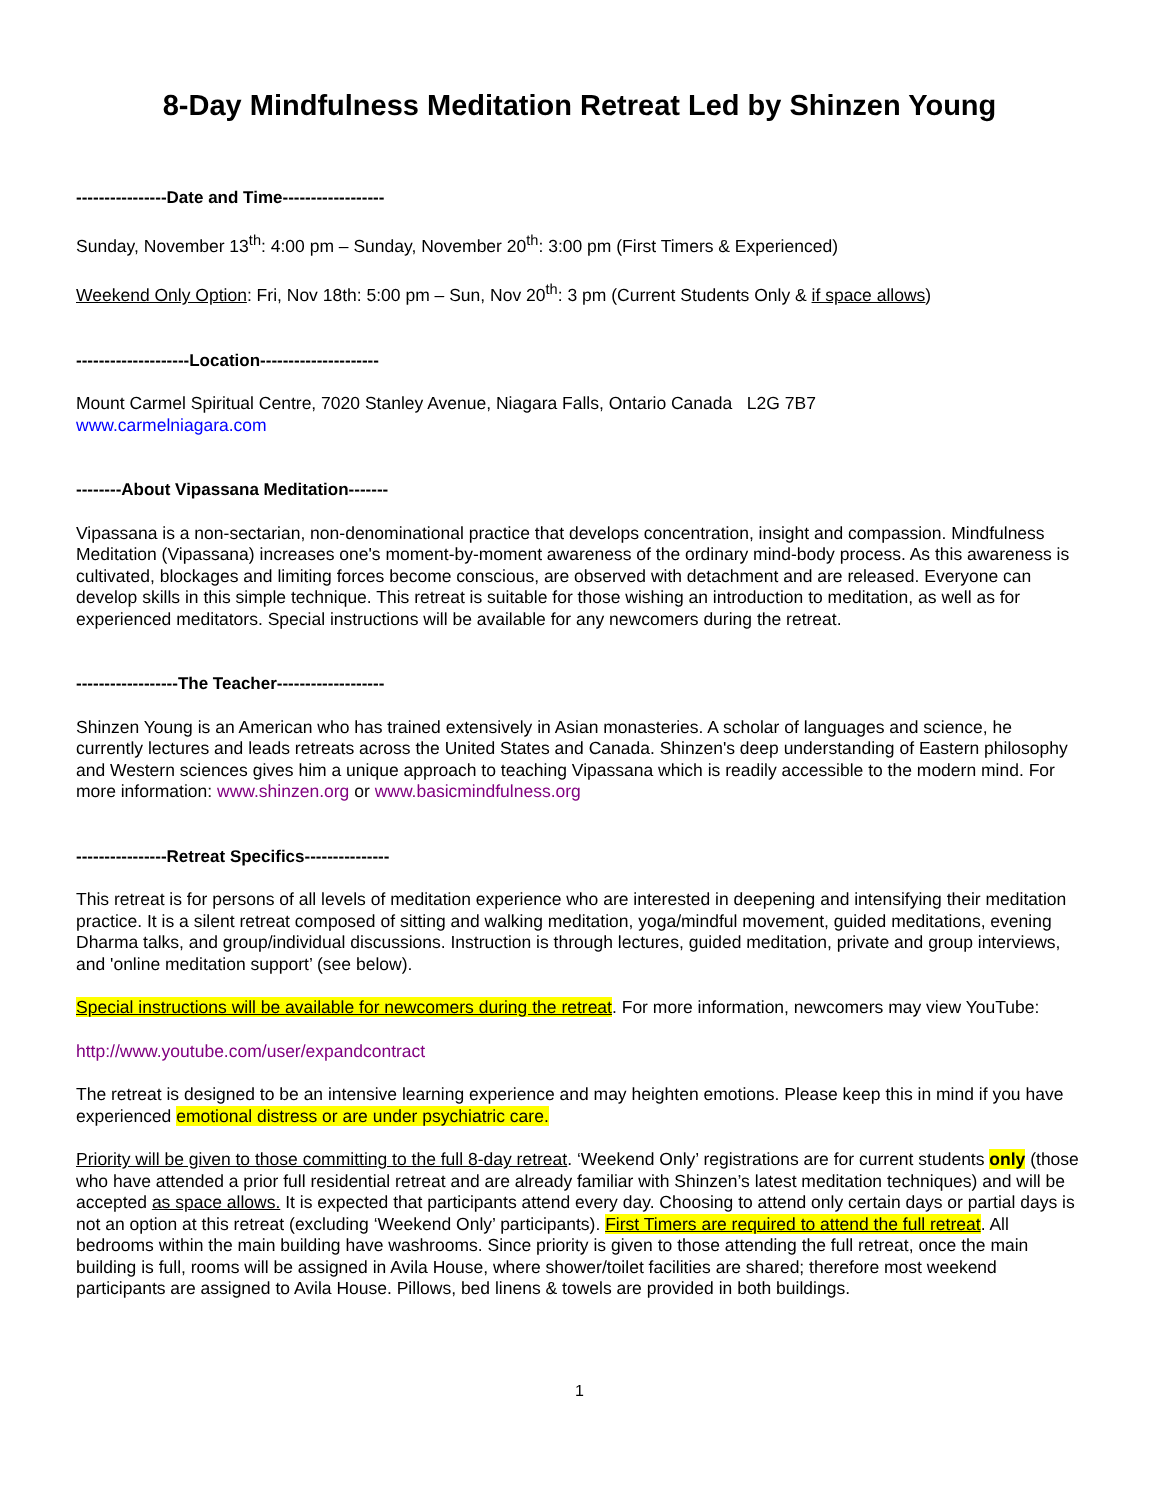8-Day Mindfulness Meditation Retreat Led by Shinzen Young
----------------Date and Time------------------
Sunday, November 13<sup>th</sup>: 4:00 pm – Sunday, November 20<sup>th</sup>: 3:00 pm (First Timers & Experienced)
Weekend Only Option: Fri, Nov 18th: 5:00 pm – Sun, Nov 20<sup>th</sup>: 3 pm (Current Students Only & if space allows)
--------------------Location---------------------
Mount Carmel Spiritual Centre, 7020 Stanley Avenue, Niagara Falls, Ontario Canada L2G 7B7
www.carmelniagara.com
--------About Vipassana Meditation-------
Vipassana is a non-sectarian, non-denominational practice that develops concentration, insight and compassion. Mindfulness Meditation (Vipassana) increases one's moment-by-moment awareness of the ordinary mind-body process. As this awareness is cultivated, blockages and limiting forces become conscious, are observed with detachment and are released. Everyone can develop skills in this simple technique. This retreat is suitable for those wishing an introduction to meditation, as well as for experienced meditators. Special instructions will be available for any newcomers during the retreat.
------------------The Teacher-------------------
Shinzen Young is an American who has trained extensively in Asian monasteries. A scholar of languages and science, he currently lectures and leads retreats across the United States and Canada. Shinzen's deep understanding of Eastern philosophy and Western sciences gives him a unique approach to teaching Vipassana which is readily accessible to the modern mind. For more information: www.shinzen.org or www.basicmindfulness.org
----------------Retreat Specifics---------------
This retreat is for persons of all levels of meditation experience who are interested in deepening and intensifying their meditation practice. It is a silent retreat composed of sitting and walking meditation, yoga/mindful movement, guided meditations, evening Dharma talks, and group/individual discussions. Instruction is through lectures, guided meditation, private and group interviews, and 'online meditation support’ (see below).
Special instructions will be available for newcomers during the retreat. For more information, newcomers may view YouTube:
http://www.youtube.com/user/expandcontract
The retreat is designed to be an intensive learning experience and may heighten emotions. Please keep this in mind if you have experienced emotional distress or are under psychiatric care.
Priority will be given to those committing to the full 8-day retreat. ‘Weekend Only’ registrations are for current students only (those who have attended a prior full residential retreat and are already familiar with Shinzen’s latest meditation techniques) and will be accepted as space allows. It is expected that participants attend every day. Choosing to attend only certain days or partial days is not an option at this retreat (excluding ‘Weekend Only’ participants). First Timers are required to attend the full retreat. All bedrooms within the main building have washrooms. Since priority is given to those attending the full retreat, once the main building is full, rooms will be assigned in Avila House, where shower/toilet facilities are shared; therefore most weekend participants are assigned to Avila House. Pillows, bed linens & towels are provided in both buildings.
1